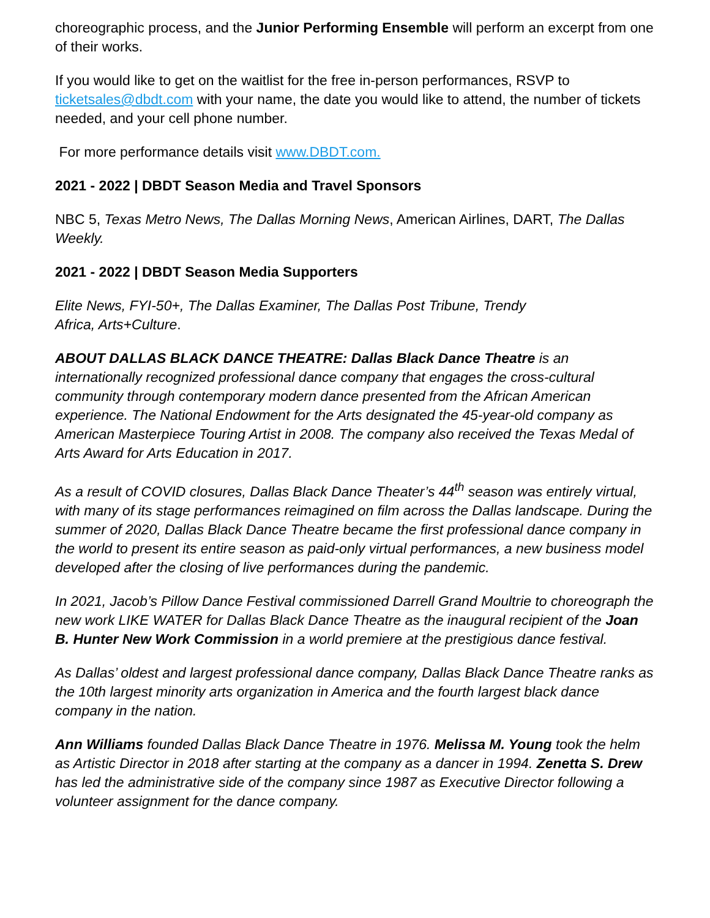choreographic process, and the Junior Performing Ensemble will perform an excerpt from one of their works.
If you would like to get on the waitlist for the free in-person performances, RSVP to ticketsales@dbdt.com with your name, the date you would like to attend, the number of tickets needed, and your cell phone number.
For more performance details visit www.DBDT.com.
2021 - 2022 | DBDT Season Media and Travel Sponsors
NBC 5, Texas Metro News, The Dallas Morning News, American Airlines, DART, The Dallas Weekly.
2021 - 2022 | DBDT Season Media Supporters
Elite News, FYI-50+, The Dallas Examiner, The Dallas Post Tribune, Trendy
Africa, Arts+Culture.
ABOUT DALLAS BLACK DANCE THEATRE: Dallas Black Dance Theatre is an internationally recognized professional dance company that engages the cross-cultural community through contemporary modern dance presented from the African American experience. The National Endowment for the Arts designated the 45-year-old company as American Masterpiece Touring Artist in 2008. The company also received the Texas Medal of Arts Award for Arts Education in 2017.
As a result of COVID closures, Dallas Black Dance Theater’s 44<sup>th</sup> season was entirely virtual, with many of its stage performances reimagined on film across the Dallas landscape. During the summer of 2020, Dallas Black Dance Theatre became the first professional dance company in the world to present its entire season as paid-only virtual performances, a new business model developed after the closing of live performances during the pandemic.
In 2021, Jacob’s Pillow Dance Festival commissioned Darrell Grand Moultrie to choreograph the new work LIKE WATER for Dallas Black Dance Theatre as the inaugural recipient of the Joan B. Hunter New Work Commission in a world premiere at the prestigious dance festival.
As Dallas’ oldest and largest professional dance company, Dallas Black Dance Theatre ranks as the 10th largest minority arts organization in America and the fourth largest black dance company in the nation.
Ann Williams founded Dallas Black Dance Theatre in 1976. Melissa M. Young took the helm as Artistic Director in 2018 after starting at the company as a dancer in 1994. Zenetta S. Drew has led the administrative side of the company since 1987 as Executive Director following a volunteer assignment for the dance company.